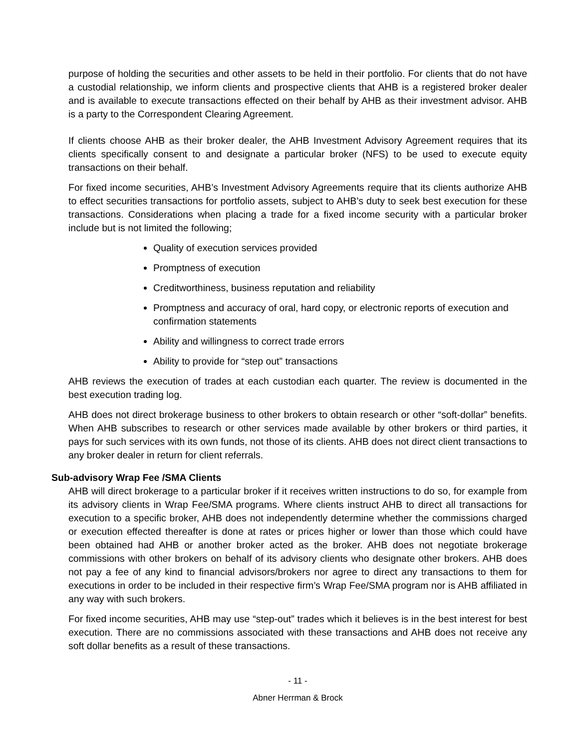purpose of holding the securities and other assets to be held in their portfolio. For clients that do not have a custodial relationship, we inform clients and prospective clients that AHB is a registered broker dealer and is available to execute transactions effected on their behalf by AHB as their investment advisor. AHB is a party to the Correspondent Clearing Agreement.
If clients choose AHB as their broker dealer, the AHB Investment Advisory Agreement requires that its clients specifically consent to and designate a particular broker (NFS) to be used to execute equity transactions on their behalf.
For fixed income securities, AHB’s Investment Advisory Agreements require that its clients authorize AHB to effect securities transactions for portfolio assets, subject to AHB’s duty to seek best execution for these transactions. Considerations when placing a trade for a fixed income security with a particular broker include but is not limited the following;
Quality of execution services provided
Promptness of execution
Creditworthiness, business reputation and reliability
Promptness and accuracy of oral, hard copy, or electronic reports of execution and confirmation statements
Ability and willingness to correct trade errors
Ability to provide for “step out” transactions
AHB reviews the execution of trades at each custodian each quarter. The review is documented in the best execution trading log.
AHB does not direct brokerage business to other brokers to obtain research or other “soft-dollar” benefits. When AHB subscribes to research or other services made available by other brokers or third parties, it pays for such services with its own funds, not those of its clients. AHB does not direct client transactions to any broker dealer in return for client referrals.
Sub-advisory Wrap Fee /SMA Clients
AHB will direct brokerage to a particular broker if it receives written instructions to do so, for example from its advisory clients in Wrap Fee/SMA programs. Where clients instruct AHB to direct all transactions for execution to a specific broker, AHB does not independently determine whether the commissions charged or execution effected thereafter is done at rates or prices higher or lower than those which could have been obtained had AHB or another broker acted as the broker. AHB does not negotiate brokerage commissions with other brokers on behalf of its advisory clients who designate other brokers. AHB does not pay a fee of any kind to financial advisors/brokers nor agree to direct any transactions to them for executions in order to be included in their respective firm’s Wrap Fee/SMA program nor is AHB affiliated in any way with such brokers.
For fixed income securities, AHB may use “step-out” trades which it believes is in the best interest for best execution. There are no commissions associated with these transactions and AHB does not receive any soft dollar benefits as a result of these transactions.
- 11 -
Abner Herrman & Brock